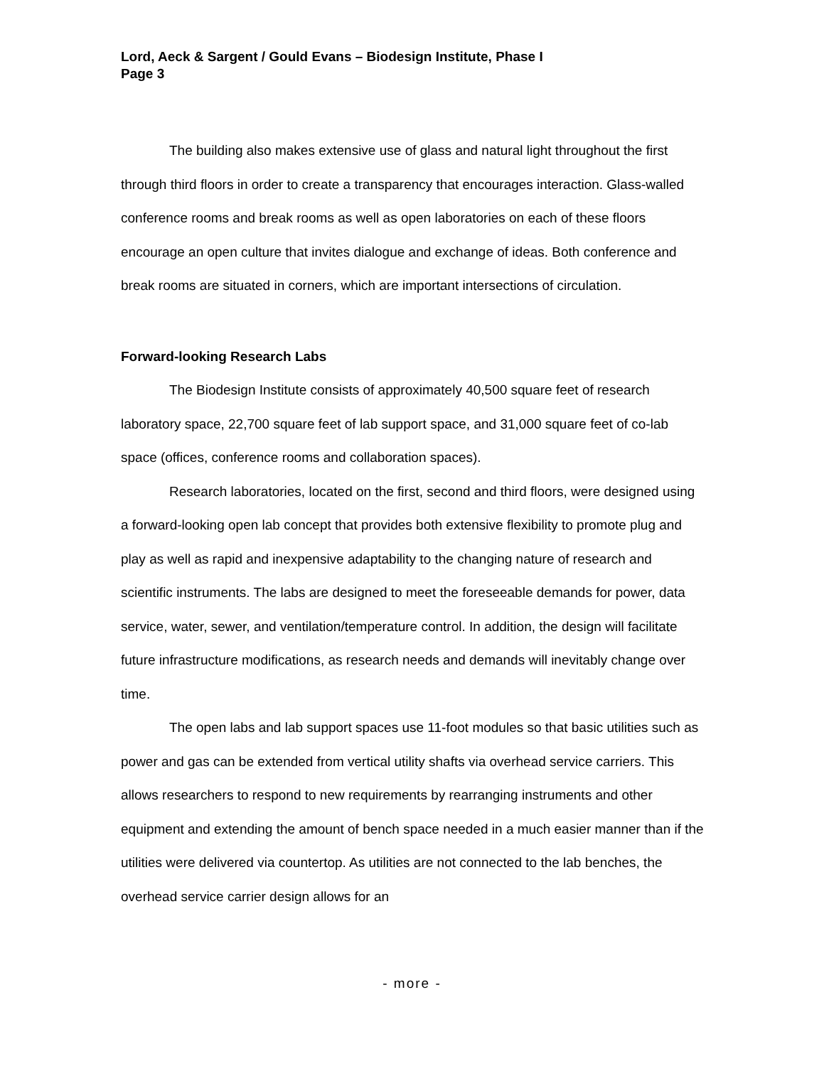Lord, Aeck & Sargent / Gould Evans – Biodesign Institute, Phase I
Page 3
The building also makes extensive use of glass and natural light throughout the first through third floors in order to create a transparency that encourages interaction. Glass-walled conference rooms and break rooms as well as open laboratories on each of these floors encourage an open culture that invites dialogue and exchange of ideas. Both conference and break rooms are situated in corners, which are important intersections of circulation.
Forward-looking Research Labs
The Biodesign Institute consists of approximately 40,500 square feet of research laboratory space, 22,700 square feet of lab support space, and 31,000 square feet of co-lab space (offices, conference rooms and collaboration spaces).
Research laboratories, located on the first, second and third floors, were designed using a forward-looking open lab concept that provides both extensive flexibility to promote plug and play as well as rapid and inexpensive adaptability to the changing nature of research and scientific instruments. The labs are designed to meet the foreseeable demands for power, data service, water, sewer, and ventilation/temperature control. In addition, the design will facilitate future infrastructure modifications, as research needs and demands will inevitably change over time.
The open labs and lab support spaces use 11-foot modules so that basic utilities such as power and gas can be extended from vertical utility shafts via overhead service carriers. This allows researchers to respond to new requirements by rearranging instruments and other equipment and extending the amount of bench space needed in a much easier manner than if the utilities were delivered via countertop. As utilities are not connected to the lab benches, the overhead service carrier design allows for an
- more -